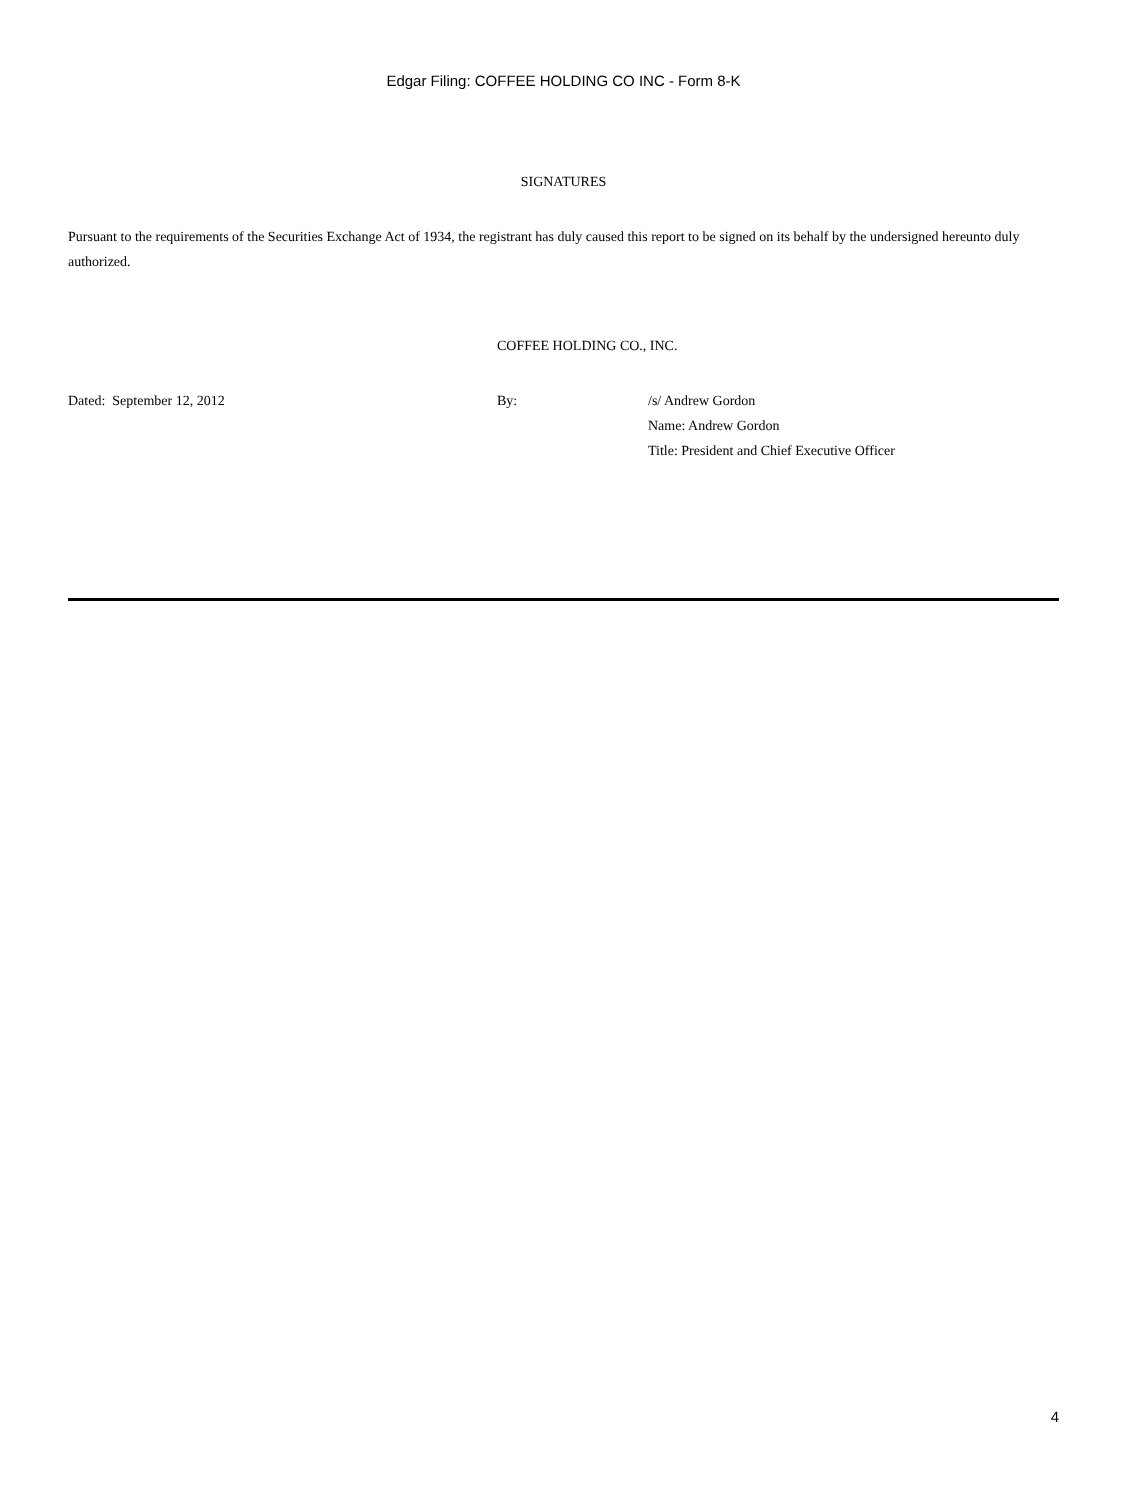Edgar Filing: COFFEE HOLDING CO INC - Form 8-K
SIGNATURES
Pursuant to the requirements of the Securities Exchange Act of 1934, the registrant has duly caused this report to be signed on its behalf by the undersigned hereunto duly authorized.
COFFEE HOLDING CO., INC.
Dated: September 12, 2012 By: /s/ Andrew Gordon
Name: Andrew Gordon
Title: President and Chief Executive Officer
4